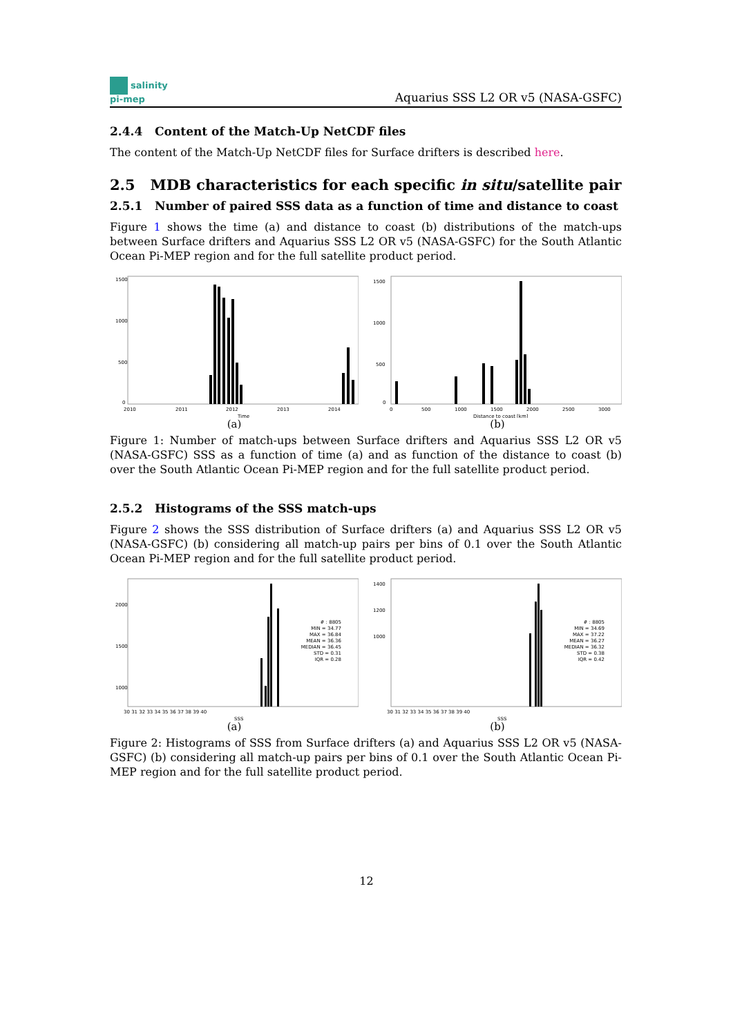salinity
pi-mep
Aquarius SSS L2 OR v5 (NASA-GSFC)
2.4.4 Content of the Match-Up NetCDF files
The content of the Match-Up NetCDF files for Surface drifters is described here.
2.5 MDB characteristics for each specific in situ/satellite pair
2.5.1 Number of paired SSS data as a function of time and distance to coast
Figure 1 shows the time (a) and distance to coast (b) distributions of the match-ups between Surface drifters and Aquarius SSS L2 OR v5 (NASA-GSFC) for the South Atlantic Ocean Pi-MEP region and for the full satellite product period.
1500
1000
500
0
2010
2011
2012
2013
2014
Time
(a)
1500
1000
500
0
0
500
1000
1500
2000
2500
3000
Distance to coast [km]
(b)
Figure 1: Number of match-ups between Surface drifters and Aquarius SSS L2 OR v5 (NASA-GSFC) SSS as a function of time (a) and as function of the distance to coast (b) over the South Atlantic Ocean Pi-MEP region and for the full satellite product period.
2.5.2 Histograms of the SSS match-ups
Figure 2 shows the SSS distribution of Surface drifters (a) and Aquarius SSS L2 OR v5 (NASA-GSFC) (b) considering all match-up pairs per bins of 0.1 over the South Atlantic Ocean Pi-MEP region and for the full satellite product period.
2000
1500
1000
30 31 32 33 34 35 36 37 38 39 40
SSS
# : 8805
MIN = 34.77
MAX = 36.84
MEAN = 36.36
MEDIAN = 36.45
STD = 0.31
IQR = 0.28
(a)
1400
1200
1000
30 31 32 33 34 35 36 37 38 39 40
SSS
# : 8805
MIN = 34.69
MAX = 37.22
MEAN = 36.27
MEDIAN = 36.32
STD = 0.38
IQR = 0.42
(b)
Figure 2: Histograms of SSS from Surface drifters (a) and Aquarius SSS L2 OR v5 (NASA-GSFC) (b) considering all match-up pairs per bins of 0.1 over the South Atlantic Ocean Pi-MEP region and for the full satellite product period.
12